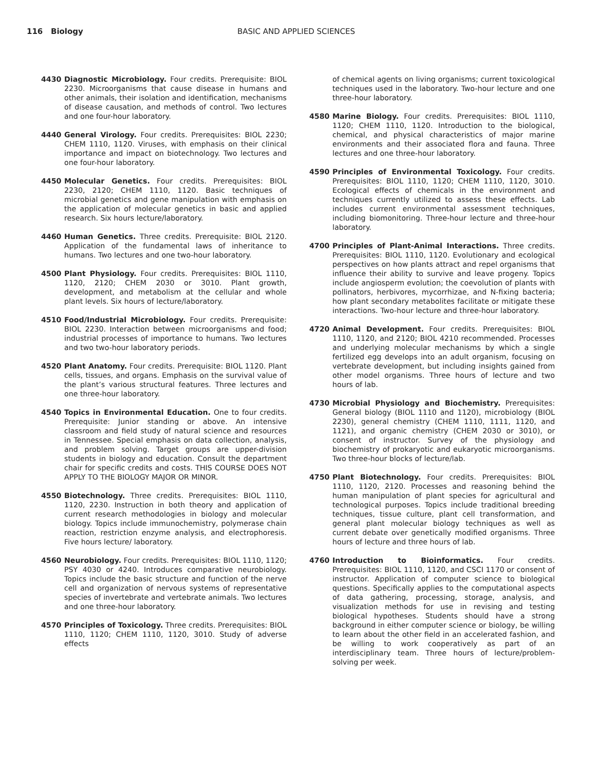116 Biology BASIC AND APPLIED SCIENCES
4430 Diagnostic Microbiology. Four credits. Prerequisite: BIOL 2230. Microorganisms that cause disease in humans and other animals, their isolation and identification, mechanisms of disease causation, and methods of control. Two lectures and one four-hour laboratory.
4440 General Virology. Four credits. Prerequisites: BIOL 2230; CHEM 1110, 1120. Viruses, with emphasis on their clinical importance and impact on biotechnology. Two lectures and one four-hour laboratory.
4450 Molecular Genetics. Four credits. Prerequisites: BIOL 2230, 2120; CHEM 1110, 1120. Basic techniques of microbial genetics and gene manipulation with emphasis on the application of molecular genetics in basic and applied research. Six hours lecture/laboratory.
4460 Human Genetics. Three credits. Prerequisite: BIOL 2120. Application of the fundamental laws of inheritance to humans. Two lectures and one two-hour laboratory.
4500 Plant Physiology. Four credits. Prerequisites: BIOL 1110, 1120, 2120; CHEM 2030 or 3010. Plant growth, development, and metabolism at the cellular and whole plant levels. Six hours of lecture/laboratory.
4510 Food/Industrial Microbiology. Four credits. Prerequisite: BIOL 2230. Interaction between microorganisms and food; industrial processes of importance to humans. Two lectures and two two-hour laboratory periods.
4520 Plant Anatomy. Four credits. Prerequisite: BIOL 1120. Plant cells, tissues, and organs. Emphasis on the survival value of the plant’s various structural features. Three lectures and one three-hour laboratory.
4540 Topics in Environmental Education. One to four credits. Prerequisite: Junior standing or above. An intensive classroom and field study of natural science and resources in Tennessee. Special emphasis on data collection, analysis, and problem solving. Target groups are upper-division students in biology and education. Consult the department chair for specific credits and costs. THIS COURSE DOES NOT APPLY TO THE BIOLOGY MAJOR OR MINOR.
4550 Biotechnology. Three credits. Prerequisites: BIOL 1110, 1120, 2230. Instruction in both theory and application of current research methodologies in biology and molecular biology. Topics include immunochemistry, polymerase chain reaction, restriction enzyme analysis, and electrophoresis. Five hours lecture/ laboratory.
4560 Neurobiology. Four credits. Prerequisites: BIOL 1110, 1120; PSY 4030 or 4240. Introduces comparative neurobiology. Topics include the basic structure and function of the nerve cell and organization of nervous systems of representative species of invertebrate and vertebrate animals. Two lectures and one three-hour laboratory.
4570 Principles of Toxicology. Three credits. Prerequisites: BIOL 1110, 1120; CHEM 1110, 1120, 3010. Study of adverse effects
of chemical agents on living organisms; current toxicological techniques used in the laboratory. Two-hour lecture and one three-hour laboratory.
4580 Marine Biology. Four credits. Prerequisites: BIOL 1110, 1120; CHEM 1110, 1120. Introduction to the biological, chemical, and physical characteristics of major marine environments and their associated flora and fauna. Three lectures and one three-hour laboratory.
4590 Principles of Environmental Toxicology. Four credits. Prerequisites: BIOL 1110, 1120; CHEM 1110, 1120, 3010. Ecological effects of chemicals in the environment and techniques currently utilized to assess these effects. Lab includes current environmental assessment techniques, including biomonitoring. Three-hour lecture and three-hour laboratory.
4700 Principles of Plant-Animal Interactions. Three credits. Prerequisites: BIOL 1110, 1120. Evolutionary and ecological perspectives on how plants attract and repel organisms that influence their ability to survive and leave progeny. Topics include angiosperm evolution; the coevolution of plants with pollinators, herbivores, mycorrhizae, and N-fixing bacteria; how plant secondary metabolites facilitate or mitigate these interactions. Two-hour lecture and three-hour laboratory.
4720 Animal Development. Four credits. Prerequisites: BIOL 1110, 1120, and 2120; BIOL 4210 recommended. Processes and underlying molecular mechanisms by which a single fertilized egg develops into an adult organism, focusing on vertebrate development, but including insights gained from other model organisms. Three hours of lecture and two hours of lab.
4730 Microbial Physiology and Biochemistry. Prerequisites: General biology (BIOL 1110 and 1120), microbiology (BIOL 2230), general chemistry (CHEM 1110, 1111, 1120, and 1121), and organic chemistry (CHEM 2030 or 3010), or consent of instructor. Survey of the physiology and biochemistry of prokaryotic and eukaryotic microorganisms. Two three-hour blocks of lecture/lab.
4750 Plant Biotechnology. Four credits. Prerequisites: BIOL 1110, 1120, 2120. Processes and reasoning behind the human manipulation of plant species for agricultural and technological purposes. Topics include traditional breeding techniques, tissue culture, plant cell transformation, and general plant molecular biology techniques as well as current debate over genetically modified organisms. Three hours of lecture and three hours of lab.
4760 Introduction to Bioinformatics. Four credits. Prerequisites: BIOL 1110, 1120, and CSCI 1170 or consent of instructor. Application of computer science to biological questions. Specifically applies to the computational aspects of data gathering, processing, storage, analysis, and visualization methods for use in revising and testing biological hypotheses. Students should have a strong background in either computer science or biology, be willing to learn about the other field in an accelerated fashion, and be willing to work cooperatively as part of an interdisciplinary team. Three hours of lecture/problem-solving per week.